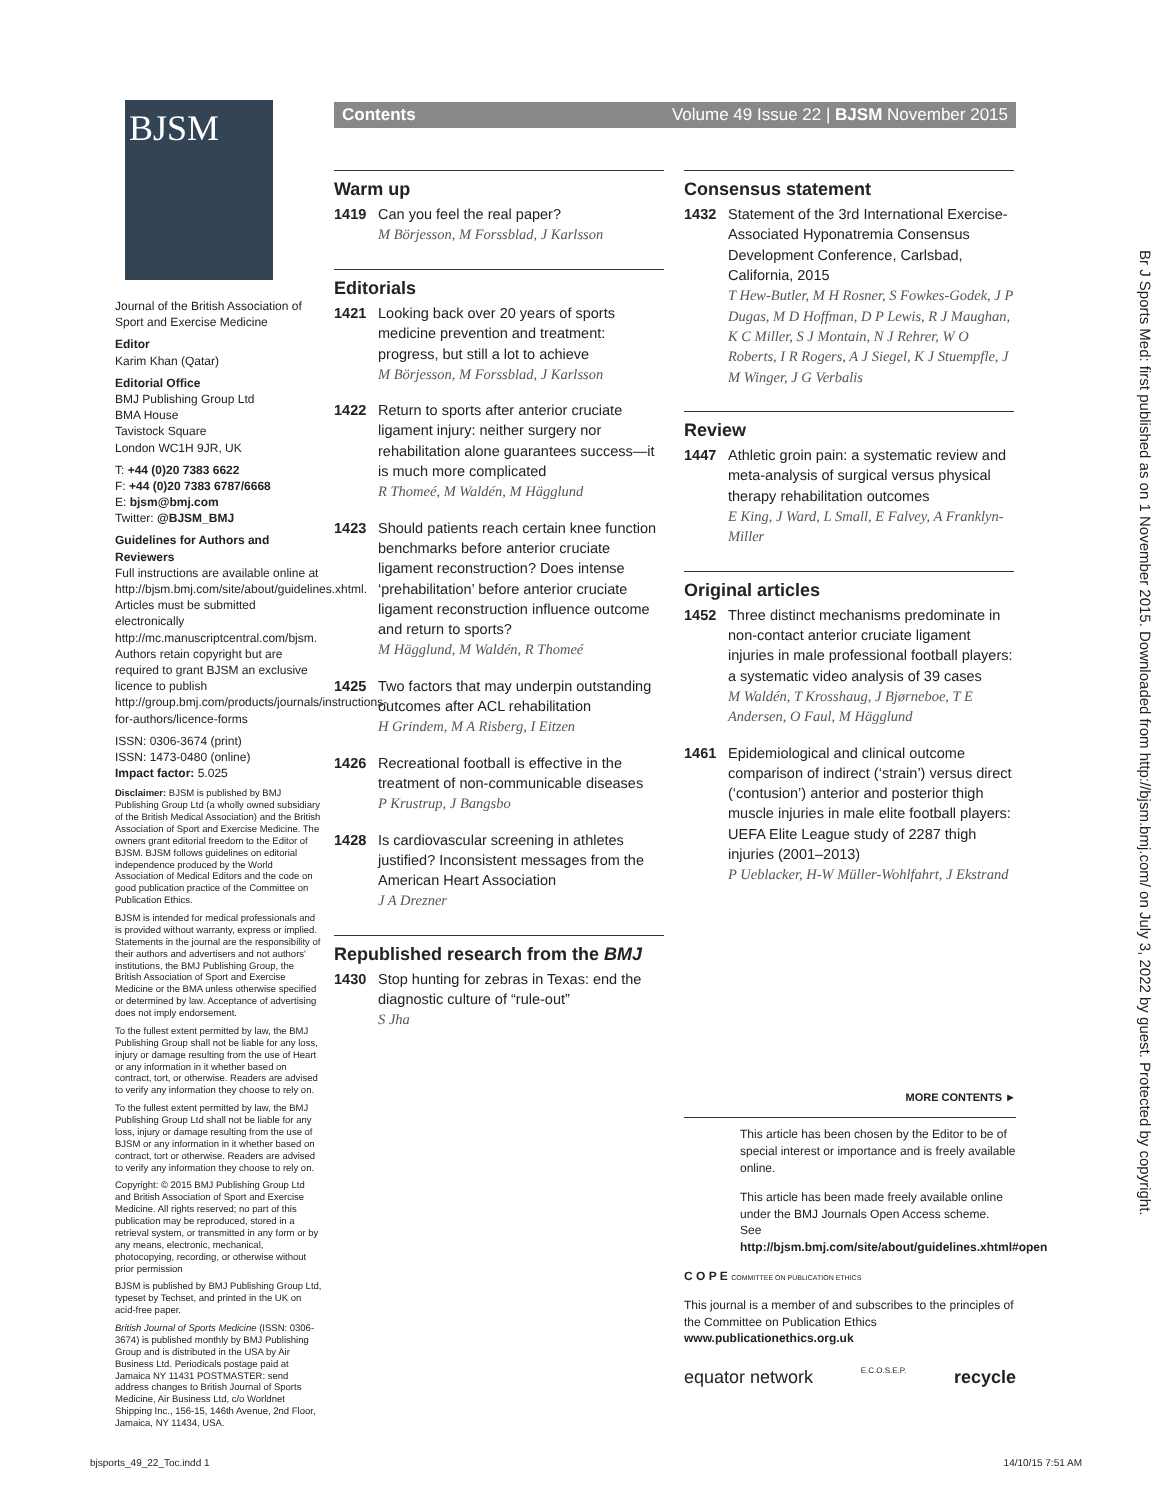BJSM
Journal of the British Association of Sport and Exercise Medicine
Editor
Karim Khan (Qatar)
Editorial Office
BMJ Publishing Group Ltd
BMA House
Tavistock Square
London WC1H 9JR, UK
T: +44 (0)20 7383 6622
F: +44 (0)20 7383 6787/6668
E: bjsm@bmj.com
Twitter: @BJSM_BMJ
Guidelines for Authors and Reviewers
Full instructions are available online at http://bjsm.bmj.com/site/about/guidelines.xhtml. Articles must be submitted electronically http://mc.manuscriptcentral.com/bjsm. Authors retain copyright but are required to grant BJSM an exclusive licence to publish http://group.bmj.com/products/journals/instructions-for-authors/licence-forms
ISSN: 0306-3674 (print)
ISSN: 1473-0480 (online)
Impact factor: 5.025
Disclaimer: BJSM is published by BMJ Publishing Group Ltd (a wholly owned subsidiary of the British Medical Association) and the British Association of Sport and Exercise Medicine. The owners grant editorial freedom to the Editor of BJSM. BJSM follows guidelines on editorial independence produced by the World Association of Medical Editors and the code on good publication practice of the Committee on Publication Ethics.
BJSM is intended for medical professionals and is provided without warranty, express or implied. Statements in the journal are the responsibility of their authors and advertisers and not authors' institutions, the BMJ Publishing Group, the British Association of Sport and Exercise Medicine or the BMA unless otherwise specified or determined by law. Acceptance of advertising does not imply endorsement.
To the fullest extent permitted by law, the BMJ Publishing Group shall not be liable for any loss, injury or damage resulting from the use of Heart or any information in it whether based on contract, tort, or otherwise. Readers are advised to verify any information they choose to rely on.
To the fullest extent permitted by law, the BMJ Publishing Group Ltd shall not be liable for any loss, injury or damage resulting from the use of BJSM or any information in it whether based on contract, tort or otherwise. Readers are advised to verify any information they choose to rely on.
Copyright: © 2015 BMJ Publishing Group Ltd and British Association of Sport and Exercise Medicine. All rights reserved; no part of this publication may be reproduced, stored in a retrieval system, or transmitted in any form or by any means, electronic, mechanical, photocopying, recording, or otherwise without prior permission
BJSM is published by BMJ Publishing Group Ltd, typeset by Techset, and printed in the UK on acid-free paper.
British Journal of Sports Medicine (ISSN: 0306-3674) is published monthly by BMJ Publishing Group and is distributed in the USA by Air Business Ltd. Periodicals postage paid at Jamaica NY 11431 POSTMASTER: send address changes to British Journal of Sports Medicine, Air Business Ltd, c/o Worldnet Shipping Inc., 156-15, 146th Avenue, 2nd Floor, Jamaica, NY 11434, USA.
Contents Volume 49 Issue 22 | BJSM November 2015
Warm up
1419 Can you feel the real paper?
M Börjesson, M Forssblad, J Karlsson
Editorials
1421 Looking back over 20 years of sports medicine prevention and treatment: progress, but still a lot to achieve
M Börjesson, M Forssblad, J Karlsson
1422 Return to sports after anterior cruciate ligament injury: neither surgery nor rehabilitation alone guarantees success—it is much more complicated
R Thomeé, M Waldén, M Hägglund
1423 Should patients reach certain knee function benchmarks before anterior cruciate ligament reconstruction? Does intense ‘prehabilitation’ before anterior cruciate ligament reconstruction influence outcome and return to sports?
M Hägglund, M Waldén, R Thomeé
1425 Two factors that may underpin outstanding outcomes after ACL rehabilitation
H Grindem, M A Risberg, I Eitzen
1426 Recreational football is effective in the treatment of non-communicable diseases
P Krustrup, J Bangsbo
1428 Is cardiovascular screening in athletes justified? Inconsistent messages from the American Heart Association
J A Drezner
Republished research from the BMJ
1430 Stop hunting for zebras in Texas: end the diagnostic culture of “rule-out”
S Jha
Consensus statement
1432 Statement of the 3rd International Exercise-Associated Hyponatremia Consensus Development Conference, Carlsbad, California, 2015
T Hew-Butler, M H Rosner, S Fowkes-Godek, J P Dugas, M D Hoffman, D P Lewis, R J Maughan, K C Miller, S J Montain, N J Rehrer, W O Roberts, I R Rogers, A J Siegel, K J Stuempfle, J M Winger, J G Verbalis
Review
1447 Athletic groin pain: a systematic review and meta-analysis of surgical versus physical therapy rehabilitation outcomes
E King, J Ward, L Small, E Falvey, A Franklyn-Miller
Original articles
1452 Three distinct mechanisms predominate in non-contact anterior cruciate ligament injuries in male professional football players: a systematic video analysis of 39 cases
M Waldén, T Krosshaug, J Bjørneboe, T E Andersen, O Faul, M Hägglund
1461 Epidemiological and clinical outcome comparison of indirect (‘strain’) versus direct (‘contusion’) anterior and posterior thigh muscle injuries in male elite football players: UEFA Elite League study of 2287 thigh injuries (2001–2013)
P Ueblacker, H-W Müller-Wohlfahrt, J Ekstrand
MORE CONTENTS ►
This article has been chosen by the Editor to be of special interest or importance and is freely available online.
This article has been made freely available online under the BMJ Journals Open Access scheme.
See http://bjsm.bmj.com/site/about/guidelines.xhtml#open
C O P E COMMITTEE ON PUBLICATION ETHICS
This journal is a member of and subscribes to the principles of the Committee on Publication Ethics
www.publicationethics.org.uk
equator network E.C.O.S.E.P. recycle
Br J Sports Med: first published as on 1 November 2015. Downloaded from http://bjsm.bmj.com/ on July 3, 2022 by guest. Protected by copyright.
bjsports_49_22_Toc.indd 1 14/10/15 7:51 AM